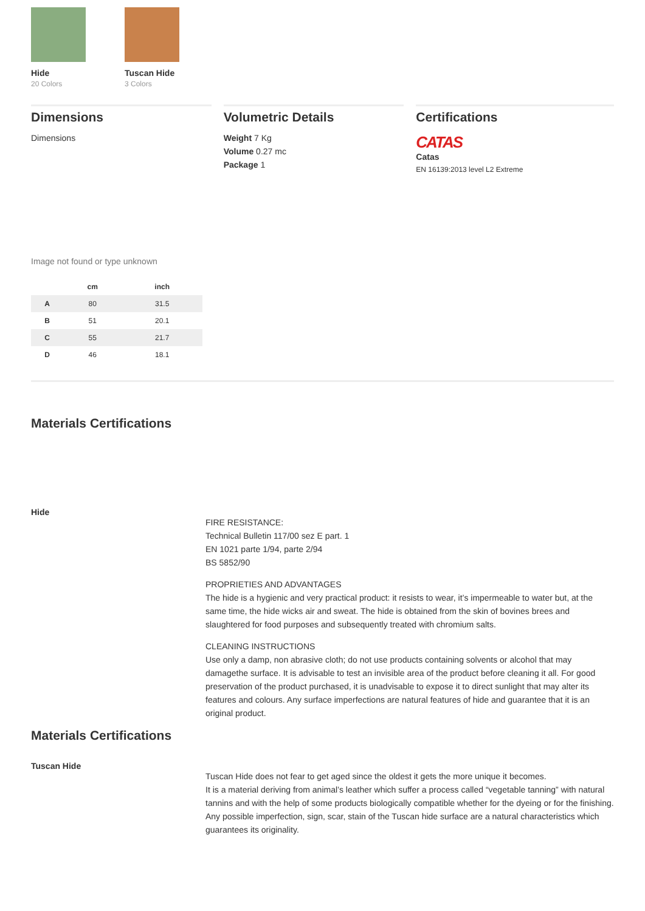Hide
20 Colors
Tuscan Hide
3 Colors
Dimensions
Dimensions
Volumetric Details
Weight 7 Kg
Volume 0.27 mc
Package 1
Certifications
CATAS
Catas
EN 16139:2013 level L2 Extreme
Image not found or type unknown
| | cm | inch |
| --- | --- | --- |
| A | 80 | 31.5 |
| B | 51 | 20.1 |
| C | 55 | 21.7 |
| D | 46 | 18.1 |
Materials Certifications
Hide
FIRE RESISTANCE:
Technical Bulletin 117/00 sez E part. 1
EN 1021 parte 1/94, parte 2/94
BS 5852/90
PROPRIETIES AND ADVANTAGES
The hide is a hygienic and very practical product: it resists to wear, it’s impermeable to water but, at the same time, the hide wicks air and sweat. The hide is obtained from the skin of bovines brees and slaughtered for food purposes and subsequently treated with chromium salts.
CLEANING INSTRUCTIONS
Use only a damp, non abrasive cloth; do not use products containing solvents or alcohol that may damagethe surface. It is advisable to test an invisible area of the product before cleaning it all. For good preservation of the product purchased, it is unadvisable to expose it to direct sunlight that may alter its features and colours. Any surface imperfections are natural features of hide and guarantee that it is an original product.
Materials Certifications
Tuscan Hide
Tuscan Hide does not fear to get aged since the oldest it gets the more unique it becomes.
It is a material deriving from animal’s leather which suffer a process called “vegetable tanning” with natural tannins and with the help of some products biologically compatible whether for the dyeing or for the finishing.
Any possible imperfection, sign, scar, stain of the Tuscan hide surface are a natural characteristics which guarantees its originality.